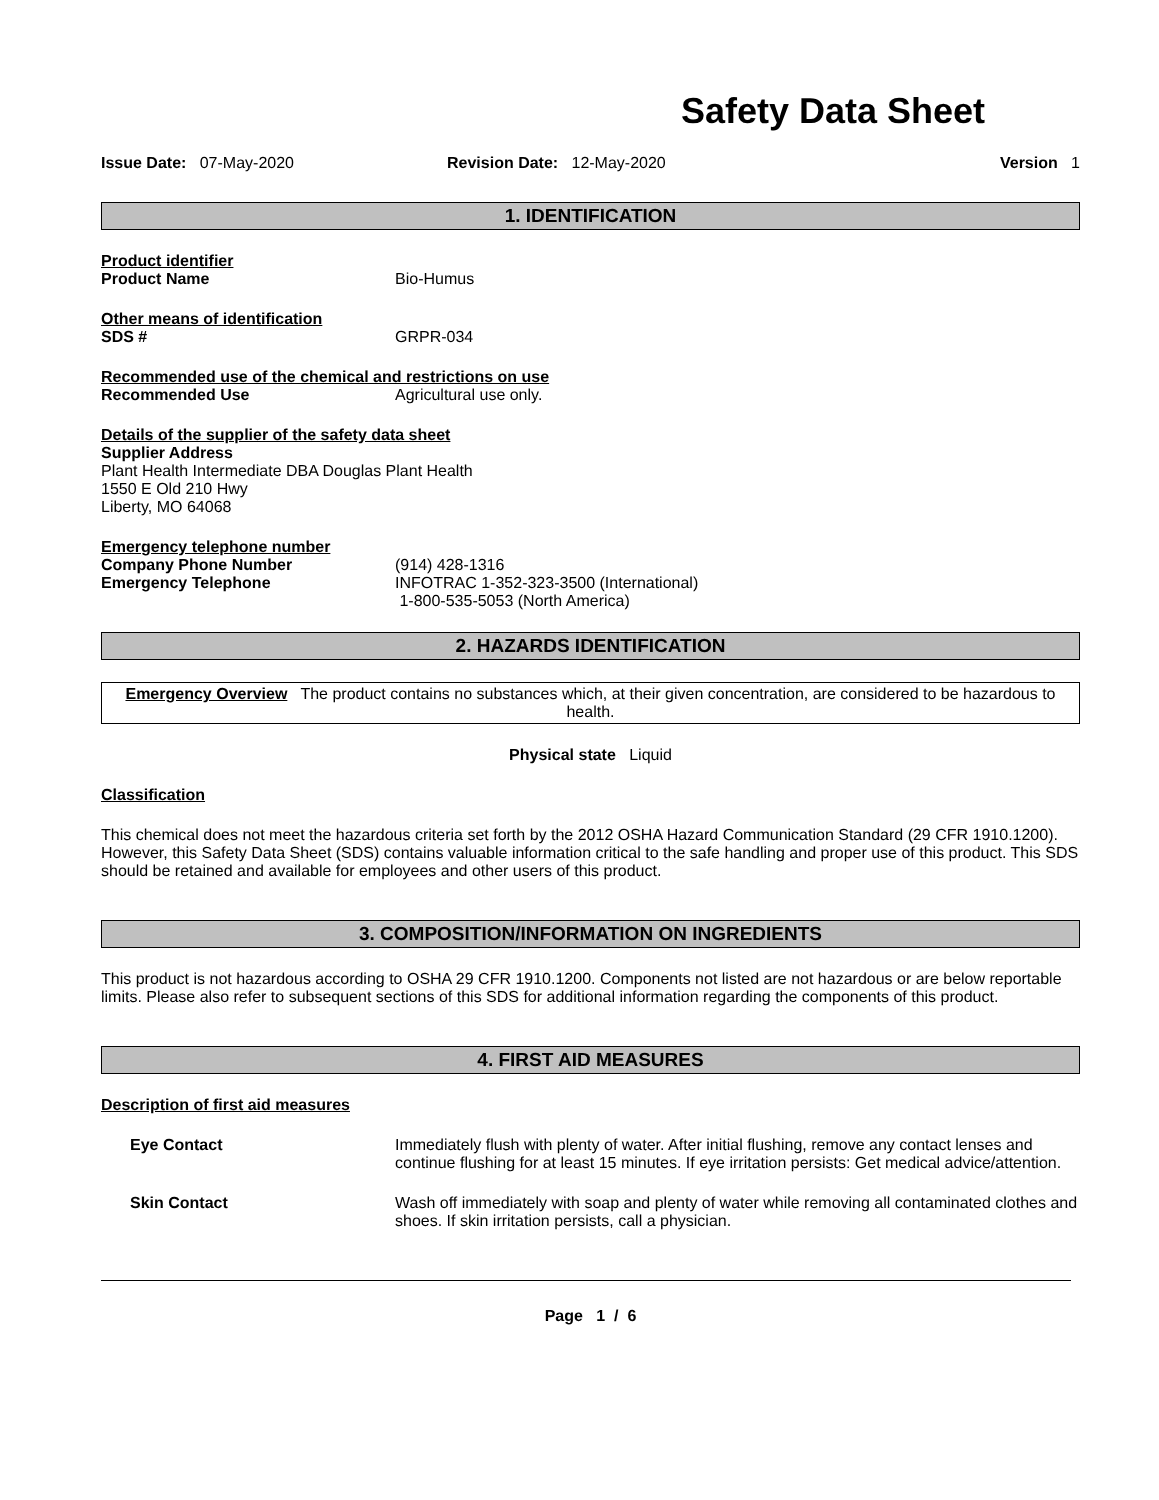Safety Data Sheet
Issue Date: 07-May-2020 Revision Date: 12-May-2020 Version 1
1. IDENTIFICATION
Product identifier
Product Name Bio-Humus
Other means of identification
SDS # GRPR-034
Recommended use of the chemical and restrictions on use
Recommended Use Agricultural use only.
Details of the supplier of the safety data sheet
Supplier Address
Plant Health Intermediate DBA Douglas Plant Health
1550 E Old 210 Hwy
Liberty, MO 64068
Emergency telephone number
Company Phone Number (914) 428-1316
Emergency Telephone INFOTRAC 1-352-323-3500 (International)
1-800-535-5053 (North America)
2. HAZARDS IDENTIFICATION
Emergency Overview The product contains no substances which, at their given concentration, are considered to be hazardous to health.
Physical state Liquid
Classification
This chemical does not meet the hazardous criteria set forth by the 2012 OSHA Hazard Communication Standard (29 CFR 1910.1200). However, this Safety Data Sheet (SDS) contains valuable information critical to the safe handling and proper use of this product. This SDS should be retained and available for employees and other users of this product.
3. COMPOSITION/INFORMATION ON INGREDIENTS
This product is not hazardous according to OSHA 29 CFR 1910.1200. Components not listed are not hazardous or are below reportable limits. Please also refer to subsequent sections of this SDS for additional information regarding the components of this product.
4. FIRST AID MEASURES
Description of first aid measures
Eye Contact Immediately flush with plenty of water. After initial flushing, remove any contact lenses and continue flushing for at least 15 minutes. If eye irritation persists: Get medical advice/attention.
Skin Contact Wash off immediately with soap and plenty of water while removing all contaminated clothes and shoes. If skin irritation persists, call a physician.
Page 1 / 6